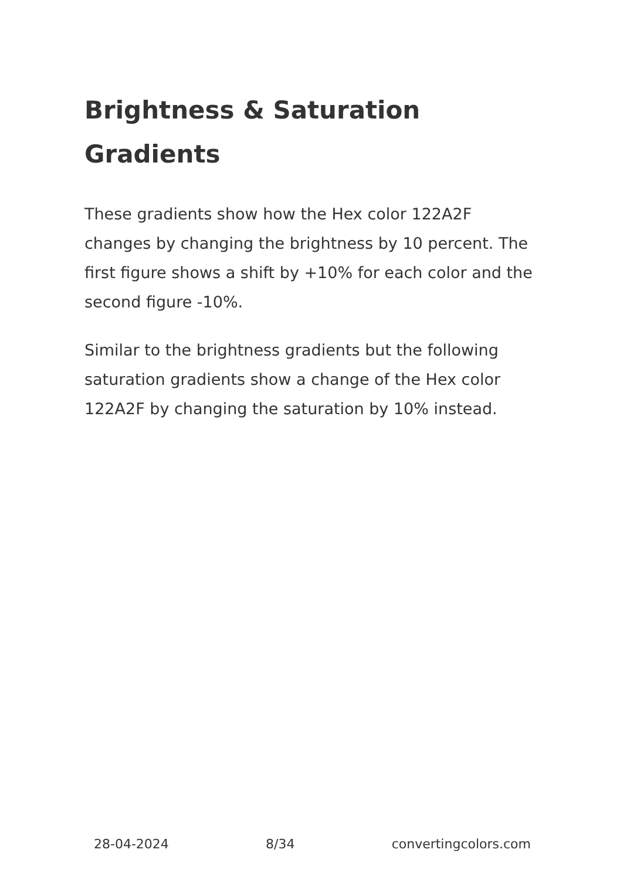Brightness & Saturation Gradients
These gradients show how the Hex color 122A2F changes by changing the brightness by 10 percent. The first figure shows a shift by +10% for each color and the second figure -10%.
Similar to the brightness gradients but the following saturation gradients show a change of the Hex color 122A2F by changing the saturation by 10% instead.
28-04-2024 8/34 convertingcolors.com